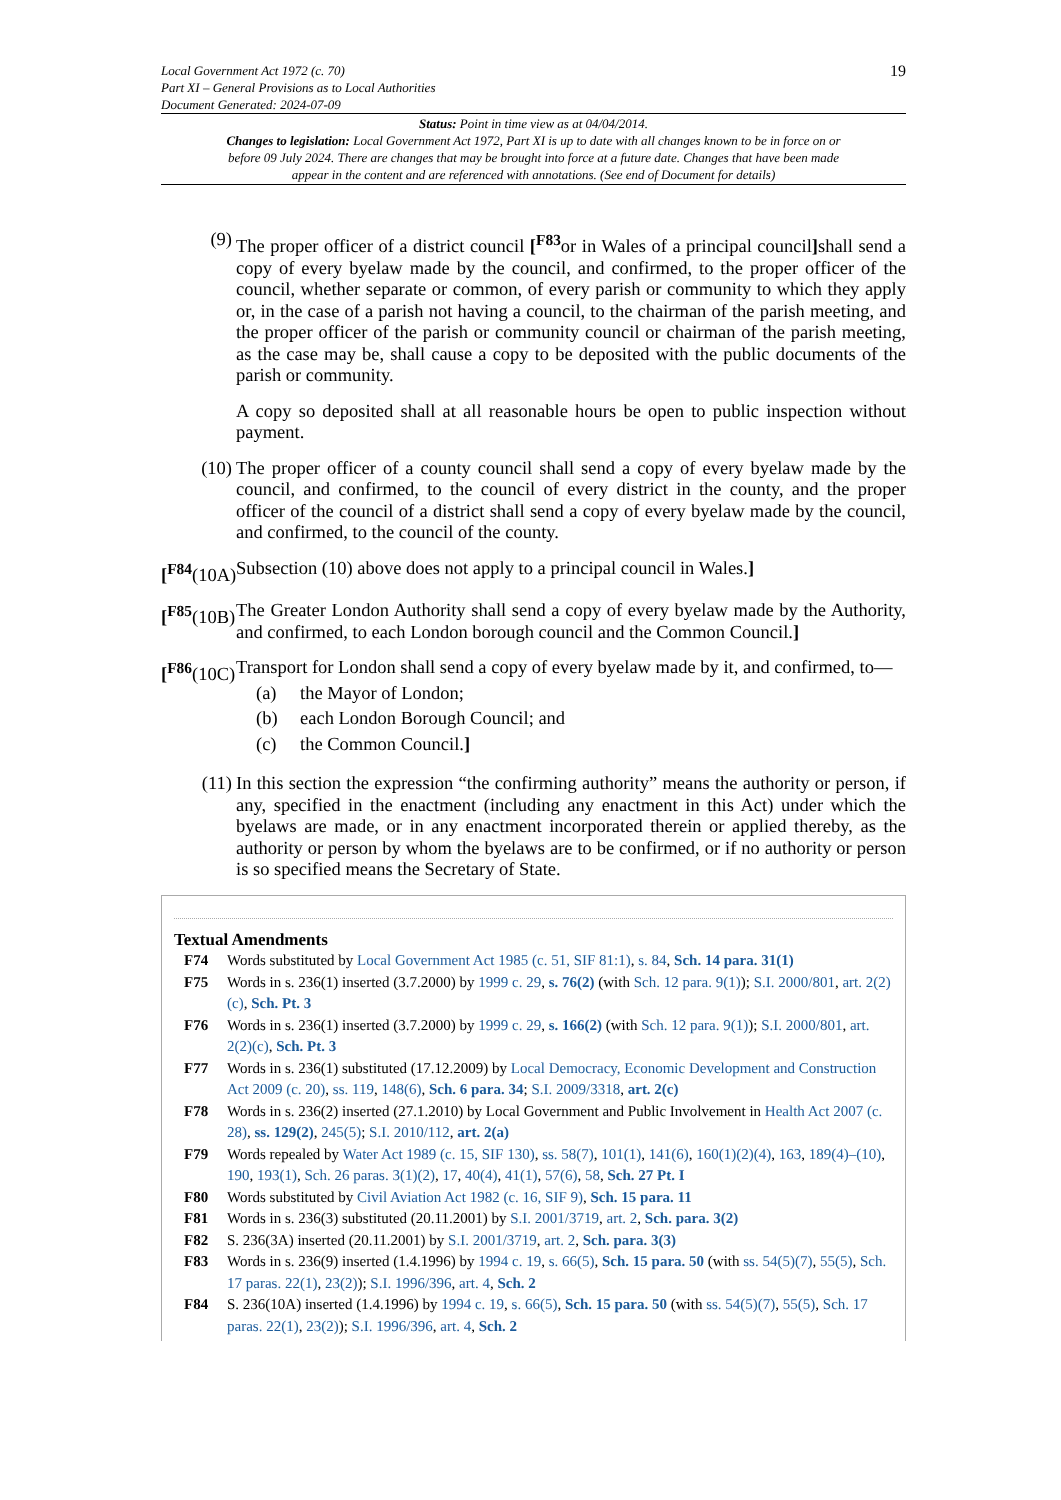Local Government Act 1972 (c. 70)
Part XI – General Provisions as to Local Authorities
Document Generated: 2024-07-09
19
Status: Point in time view as at 04/04/2014.
Changes to legislation: Local Government Act 1972, Part XI is up to date with all changes known to be in force on or before 09 July 2024. There are changes that may be brought into force at a future date. Changes that have been made appear in the content and are referenced with annotations. (See end of Document for details)
(9) The proper officer of a district council [<sup>F83</sup>or in Wales of a principal council] shall send a copy of every byelaw made by the council, and confirmed, to the proper officer of the council, whether separate or common, of every parish or community to which they apply or, in the case of a parish not having a council, to the chairman of the parish meeting, and the proper officer of the parish or community council or chairman of the parish meeting, as the case may be, shall cause a copy to be deposited with the public documents of the parish or community.
A copy so deposited shall at all reasonable hours be open to public inspection without payment.
(10) The proper officer of a county council shall send a copy of every byelaw made by the council, and confirmed, to the council of every district in the county, and the proper officer of the council of a district shall send a copy of every byelaw made by the council, and confirmed, to the council of the county.
[<sup>F84</sup>(10A)
Subsection (10) above does not apply to a principal council in Wales.]
[<sup>F85</sup>(10B)
The Greater London Authority shall send a copy of every byelaw made by the Authority, and confirmed, to each London borough council and the Common Council.]
[<sup>F86</sup>(10C)
Transport for London shall send a copy of every byelaw made by it, and confirmed, to—
(a) the Mayor of London;
(b) each London Borough Council; and
(c) the Common Council.]
(11) In this section the expression “the confirming authority” means the authority or person, if any, specified in the enactment (including any enactment in this Act) under which the byelaws are made, or in any enactment incorporated therein or applied thereby, as the authority or person by whom the byelaws are to be confirmed, or if no authority or person is so specified means the Secretary of State.
Textual Amendments
F74 Words substituted by Local Government Act 1985 (c. 51, SIF 81:1), s. 84, Sch. 14 para. 31(1)
F75 Words in s. 236(1) inserted (3.7.2000) by 1999 c. 29, s. 76(2) (with Sch. 12 para. 9(1)); S.I. 2000/801, art. 2(2)(c), Sch. Pt. 3
F76 Words in s. 236(1) inserted (3.7.2000) by 1999 c. 29, s. 166(2) (with Sch. 12 para. 9(1)); S.I. 2000/801, art. 2(2)(c), Sch. Pt. 3
F77 Words in s. 236(1) substituted (17.12.2009) by Local Democracy, Economic Development and Construction Act 2009 (c. 20), ss. 119, 148(6), Sch. 6 para. 34; S.I. 2009/3318, art. 2(c)
F78 Words in s. 236(2) inserted (27.1.2010) by Local Government and Public Involvement in Health Act 2007 (c. 28), ss. 129(2), 245(5); S.I. 2010/112, art. 2(a)
F79 Words repealed by Water Act 1989 (c. 15, SIF 130), ss. 58(7), 101(1), 141(6), 160(1)(2)(4), 163, 189(4)–(10), 190, 193(1), Sch. 26 paras. 3(1)(2), 17, 40(4), 41(1), 57(6), 58, Sch. 27 Pt. I
F80 Words substituted by Civil Aviation Act 1982 (c. 16, SIF 9), Sch. 15 para. 11
F81 Words in s. 236(3) substituted (20.11.2001) by S.I. 2001/3719, art. 2, Sch. para. 3(2)
F82 S. 236(3A) inserted (20.11.2001) by S.I. 2001/3719, art. 2, Sch. para. 3(3)
F83 Words in s. 236(9) inserted (1.4.1996) by 1994 c. 19, s. 66(5), Sch. 15 para. 50 (with ss. 54(5)(7), 55(5), Sch. 17 paras. 22(1), 23(2)); S.I. 1996/396, art. 4, Sch. 2
F84 S. 236(10A) inserted (1.4.1996) by 1994 c. 19, s. 66(5), Sch. 15 para. 50 (with ss. 54(5)(7), 55(5), Sch. 17 paras. 22(1), 23(2)); S.I. 1996/396, art. 4, Sch. 2